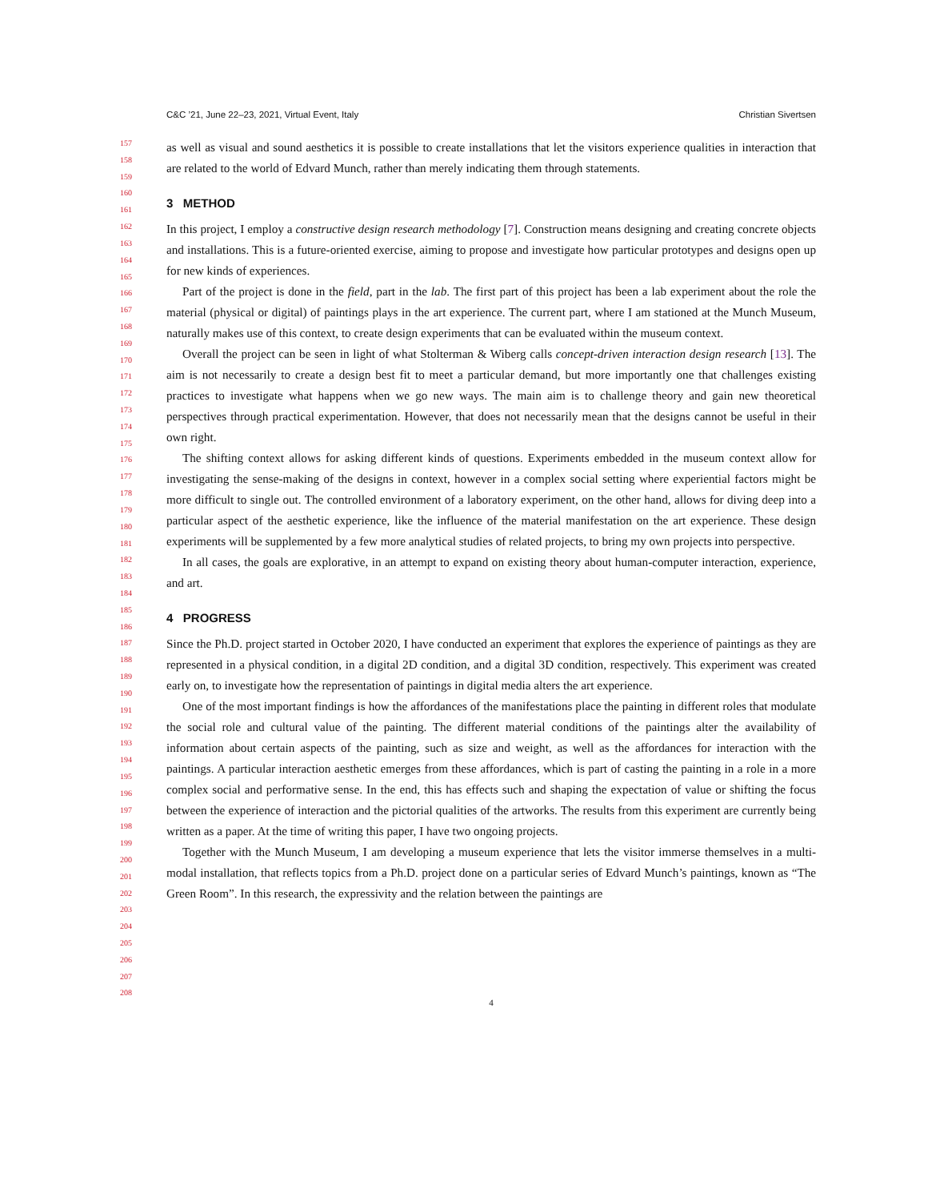C&C ’21, June 22–23, 2021, Virtual Event, Italy Christian Sivertsen
157
158
159
160
161
162
163
164
165
166
167
168
169
170
171
172
173
174
175
176
177
178
179
180
181
182
183
184
185
186
187
188
189
190
191
192
193
194
195
196
197
198
199
200
201
202
203
204
205
206
207
208
as well as visual and sound aesthetics it is possible to create installations that let the visitors experience qualities in interaction that are related to the world of Edvard Munch, rather than merely indicating them through statements.
3 METHOD
In this project, I employ a constructive design research methodology [7]. Construction means designing and creating concrete objects and installations. This is a future-oriented exercise, aiming to propose and investigate how particular prototypes and designs open up for new kinds of experiences.
Part of the project is done in the field, part in the lab. The first part of this project has been a lab experiment about the role the material (physical or digital) of paintings plays in the art experience. The current part, where I am stationed at the Munch Museum, naturally makes use of this context, to create design experiments that can be evaluated within the museum context.
Overall the project can be seen in light of what Stolterman & Wiberg calls concept-driven interaction design research [13]. The aim is not necessarily to create a design best fit to meet a particular demand, but more importantly one that challenges existing practices to investigate what happens when we go new ways. The main aim is to challenge theory and gain new theoretical perspectives through practical experimentation. However, that does not necessarily mean that the designs cannot be useful in their own right.
The shifting context allows for asking different kinds of questions. Experiments embedded in the museum context allow for investigating the sense-making of the designs in context, however in a complex social setting where experiential factors might be more difficult to single out. The controlled environment of a laboratory experiment, on the other hand, allows for diving deep into a particular aspect of the aesthetic experience, like the influence of the material manifestation on the art experience. These design experiments will be supplemented by a few more analytical studies of related projects, to bring my own projects into perspective.
In all cases, the goals are explorative, in an attempt to expand on existing theory about human-computer interaction, experience, and art.
4 PROGRESS
Since the Ph.D. project started in October 2020, I have conducted an experiment that explores the experience of paintings as they are represented in a physical condition, in a digital 2D condition, and a digital 3D condition, respectively. This experiment was created early on, to investigate how the representation of paintings in digital media alters the art experience.
One of the most important findings is how the affordances of the manifestations place the painting in different roles that modulate the social role and cultural value of the painting. The different material conditions of the paintings alter the availability of information about certain aspects of the painting, such as size and weight, as well as the affordances for interaction with the paintings. A particular interaction aesthetic emerges from these affordances, which is part of casting the painting in a role in a more complex social and performative sense. In the end, this has effects such and shaping the expectation of value or shifting the focus between the experience of interaction and the pictorial qualities of the artworks. The results from this experiment are currently being written as a paper. At the time of writing this paper, I have two ongoing projects.
Together with the Munch Museum, I am developing a museum experience that lets the visitor immerse themselves in a multi-modal installation, that reflects topics from a Ph.D. project done on a particular series of Edvard Munch’s paintings, known as “The Green Room”. In this research, the expressivity and the relation between the paintings are
4